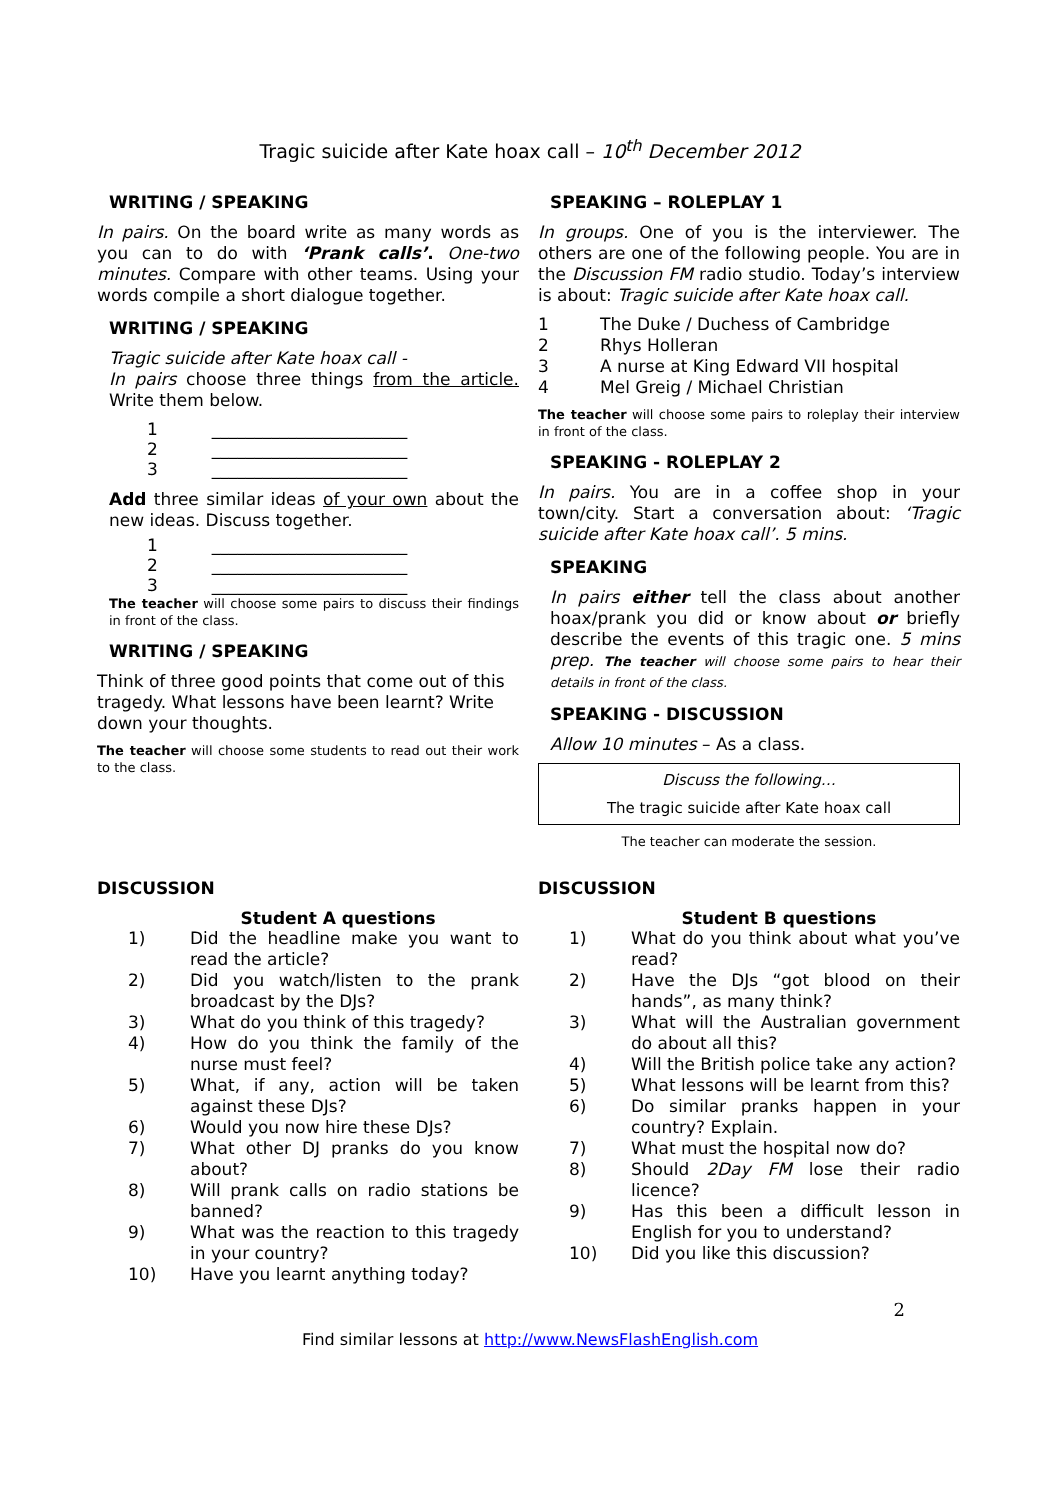Tragic suicide after Kate hoax call – 10<sup>th</sup> December 2012
WRITING / SPEAKING
In pairs. On the board write as many words as you can to do with ‘Prank calls’. One-two minutes. Compare with other teams. Using your words compile a short dialogue together.
WRITING / SPEAKING
Tragic suicide after Kate hoax call -
In pairs choose three things from the article. Write them below.
1 _______________________
2 _______________________
3 _______________________
Add three similar ideas of your own about the new ideas. Discuss together.
1 _______________________
2 _______________________
3 _______________________
The teacher will choose some pairs to discuss their findings in front of the class.
WRITING / SPEAKING
Think of three good points that come out of this tragedy. What lessons have been learnt? Write down your thoughts.
The teacher will choose some students to read out their work to the class.
SPEAKING – ROLEPLAY 1
In groups. One of you is the interviewer. The others are one of the following people. You are in the Discussion FM radio studio. Today’s interview is about: Tragic suicide after Kate hoax call.
1 The Duke / Duchess of Cambridge
2 Rhys Holleran
3 A nurse at King Edward VII hospital
4 Mel Greig / Michael Christian
The teacher will choose some pairs to roleplay their interview in front of the class.
SPEAKING - ROLEPLAY 2
In pairs. You are in a coffee shop in your town/city. Start a conversation about: ‘Tragic suicide after Kate hoax call’. 5 mins.
SPEAKING
In pairs either tell the class about another hoax/prank you did or know about or briefly describe the events of this tragic one. 5 mins prep. The teacher will choose some pairs to hear their details in front of the class.
SPEAKING - DISCUSSION
Allow 10 minutes – As a class.
Discuss the following…
The tragic suicide after Kate hoax call
The teacher can moderate the session.
DISCUSSION
Student A questions
1) Did the headline make you want to read the article?
2) Did you watch/listen to the prank broadcast by the DJs?
3) What do you think of this tragedy?
4) How do you think the family of the nurse must feel?
5) What, if any, action will be taken against these DJs?
6) Would you now hire these DJs?
7) What other DJ pranks do you know about?
8) Will prank calls on radio stations be banned?
9) What was the reaction to this tragedy in your country?
10) Have you learnt anything today?
DISCUSSION
Student B questions
1) What do you think about what you’ve read?
2) Have the DJs “got blood on their hands”, as many think?
3) What will the Australian government do about all this?
4) Will the British police take any action?
5) What lessons will be learnt from this?
6) Do similar pranks happen in your country? Explain.
7) What must the hospital now do?
8) Should 2Day FM lose their radio licence?
9) Has this been a difficult lesson in English for you to understand?
10) Did you like this discussion?
2
Find similar lessons at http://www.NewsFlashEnglish.com